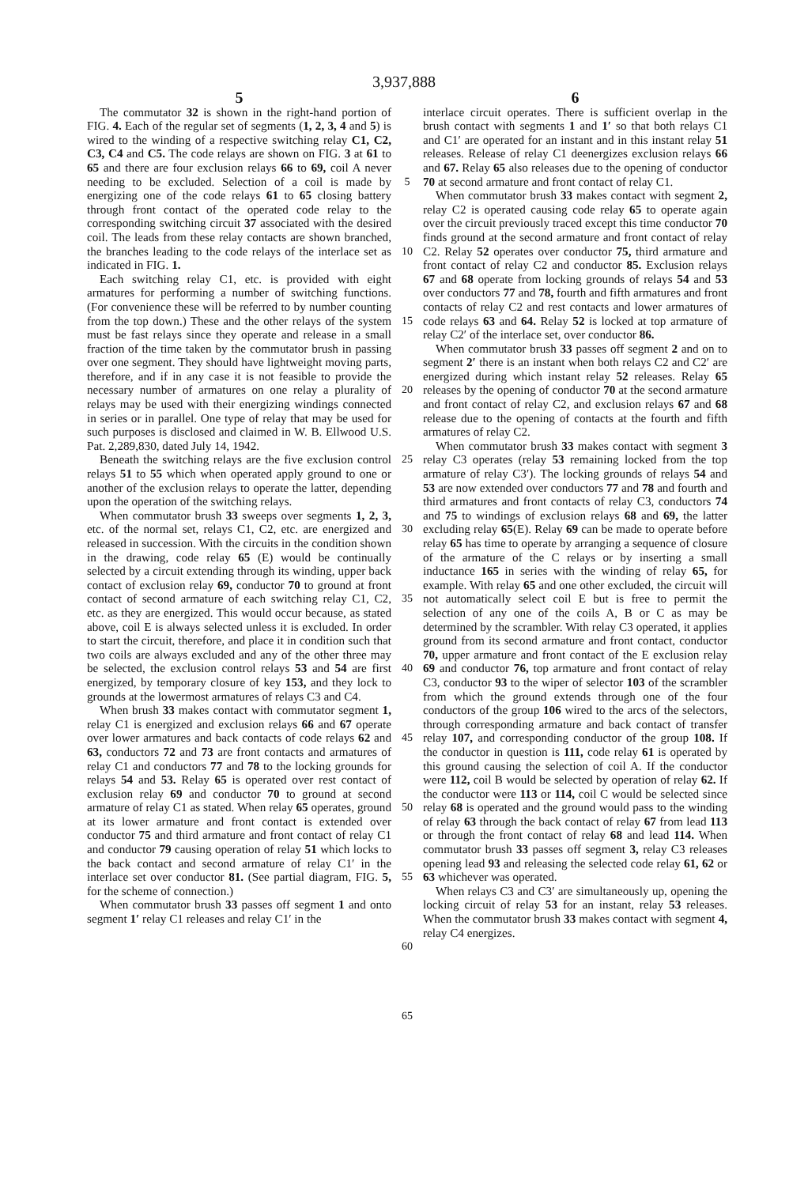3,937,888
5
The commutator 32 is shown in the right-hand portion of FIG. 4. Each of the regular set of segments (1, 2, 3, 4 and 5) is wired to the winding of a respective switching relay C1, C2, C3, C4 and C5. The code relays are shown on FIG. 3 at 61 to 65 and there are four exclusion relays 66 to 69, coil A never needing to be excluded. Selection of a coil is made by energizing one of the code relays 61 to 65 closing battery through front contact of the operated code relay to the corresponding switching circuit 37 associated with the desired coil. The leads from these relay contacts are shown branched, the branches leading to the code relays of the interlace set as indicated in FIG. 1.
Each switching relay C1, etc. is provided with eight armatures for performing a number of switching functions. (For convenience these will be referred to by number counting from the top down.) These and the other relays of the system must be fast relays since they operate and release in a small fraction of the time taken by the commutator brush in passing over one segment. They should have lightweight moving parts, therefore, and if in any case it is not feasible to provide the necessary number of armatures on one relay a plurality of relays may be used with their energizing windings connected in series or in parallel. One type of relay that may be used for such purposes is disclosed and claimed in W. B. Ellwood U.S. Pat. 2,289,830, dated July 14, 1942.
Beneath the switching relays are the five exclusion control relays 51 to 55 which when operated apply ground to one or another of the exclusion relays to operate the latter, depending upon the operation of the switching relays.
When commutator brush 33 sweeps over segments 1, 2, 3, etc. of the normal set, relays C1, C2, etc. are energized and released in succession. With the circuits in the condition shown in the drawing, code relay 65 (E) would be continually selected by a circuit extending through its winding, upper back contact of exclusion relay 69, conductor 70 to ground at front contact of second armature of each switching relay C1, C2, etc. as they are energized. This would occur because, as stated above, coil E is always selected unless it is excluded. In order to start the circuit, therefore, and place it in condition such that two coils are always excluded and any of the other three may be selected, the exclusion control relays 53 and 54 are first energized, by temporary closure of key 153, and they lock to grounds at the lowermost armatures of relays C3 and C4.
When brush 33 makes contact with commutator segment 1, relay C1 is energized and exclusion relays 66 and 67 operate over lower armatures and back contacts of code relays 62 and 63, conductors 72 and 73 are front contacts and armatures of relay C1 and conductors 77 and 78 to the locking grounds for relays 54 and 53. Relay 65 is operated over rest contact of exclusion relay 69 and conductor 70 to ground at second armature of relay C1 as stated. When relay 65 operates, ground at its lower armature and front contact is extended over conductor 75 and third armature and front contact of relay C1 and conductor 79 causing operation of relay 51 which locks to the back contact and second armature of relay C1′ in the interlace set over conductor 81. (See partial diagram, FIG. 5, for the scheme of connection.)
When commutator brush 33 passes off segment 1 and onto segment 1′ relay C1 releases and relay C1′ in the
5
10
15
20
25
30
35
40
45
50
55
60
65
6
interlace circuit operates. There is sufficient overlap in the brush contact with segments 1 and 1′ so that both relays C1 and C1′ are operated for an instant and in this instant relay 51 releases. Release of relay C1 deenergizes exclusion relays 66 and 67. Relay 65 also releases due to the opening of conductor 70 at second armature and front contact of relay C1.
When commutator brush 33 makes contact with segment 2, relay C2 is operated causing code relay 65 to operate again over the circuit previously traced except this time conductor 70 finds ground at the second armature and front contact of relay C2. Relay 52 operates over conductor 75, third armature and front contact of relay C2 and conductor 85. Exclusion relays 67 and 68 operate from locking grounds of relays 54 and 53 over conductors 77 and 78, fourth and fifth armatures and front contacts of relay C2 and rest contacts and lower armatures of code relays 63 and 64. Relay 52 is locked at top armature of relay C2′ of the interlace set, over conductor 86.
When commutator brush 33 passes off segment 2 and on to segment 2′ there is an instant when both relays C2 and C2′ are energized during which instant relay 52 releases. Relay 65 releases by the opening of conductor 70 at the second armature and front contact of relay C2, and exclusion relays 67 and 68 release due to the opening of contacts at the fourth and fifth armatures of relay C2.
When commutator brush 33 makes contact with segment 3 relay C3 operates (relay 53 remaining locked from the top armature of relay C3′). The locking grounds of relays 54 and 53 are now extended over conductors 77 and 78 and fourth and third armatures and front contacts of relay C3, conductors 74 and 75 to windings of exclusion relays 68 and 69, the latter excluding relay 65(E). Relay 69 can be made to operate before relay 65 has time to operate by arranging a sequence of closure of the armature of the C relays or by inserting a small inductance 165 in series with the winding of relay 65, for example. With relay 65 and one other excluded, the circuit will not automatically select coil E but is free to permit the selection of any one of the coils A, B or C as may be determined by the scrambler. With relay C3 operated, it applies ground from its second armature and front contact, conductor 70, upper armature and front contact of the E exclusion relay 69 and conductor 76, top armature and front contact of relay C3, conductor 93 to the wiper of selector 103 of the scrambler from which the ground extends through one of the four conductors of the group 106 wired to the arcs of the selectors, through corresponding armature and back contact of transfer relay 107, and corresponding conductor of the group 108. If the conductor in question is 111, code relay 61 is operated by this ground causing the selection of coil A. If the conductor were 112, coil B would be selected by operation of relay 62. If the conductor were 113 or 114, coil C would be selected since relay 68 is operated and the ground would pass to the winding of relay 63 through the back contact of relay 67 from lead 113 or through the front contact of relay 68 and lead 114. When commutator brush 33 passes off segment 3, relay C3 releases opening lead 93 and releasing the selected code relay 61, 62 or 63 whichever was operated.
When relays C3 and C3′ are simultaneously up, opening the locking circuit of relay 53 for an instant, relay 53 releases. When the commutator brush 33 makes contact with segment 4, relay C4 energizes.